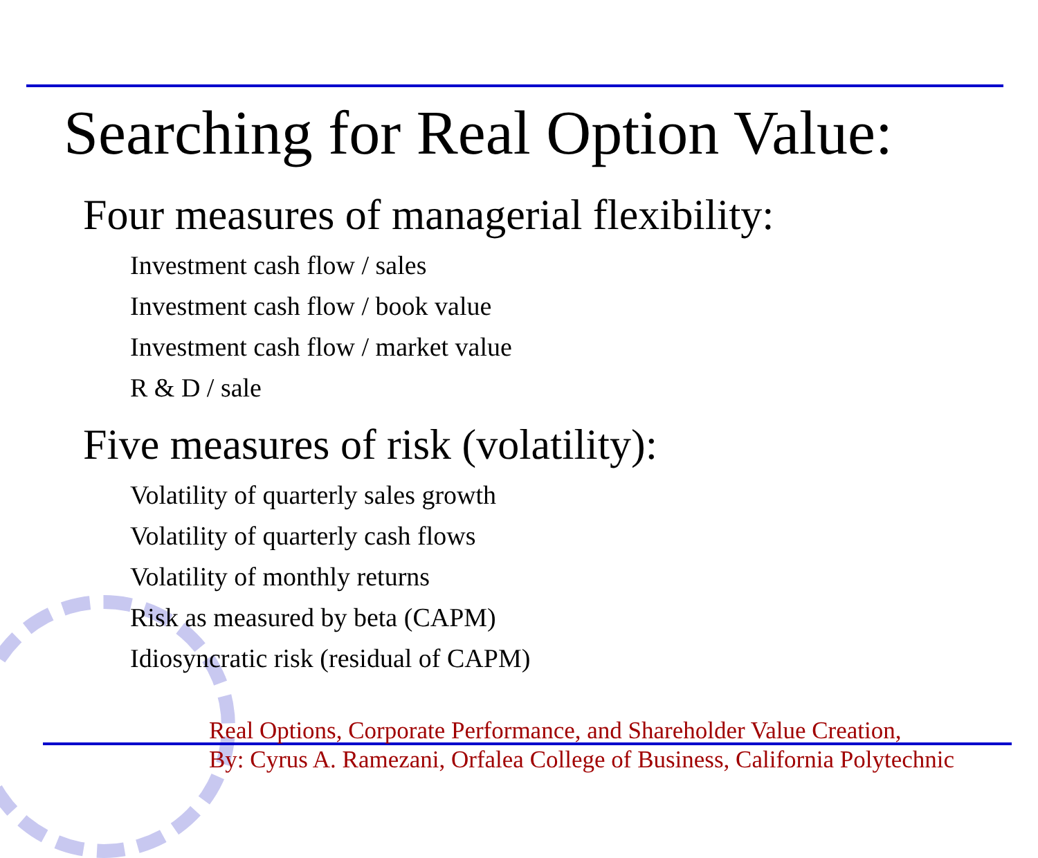Searching for Real Option Value:
Four measures of managerial flexibility:
Investment cash flow / sales
Investment cash flow / book value
Investment cash flow / market value
R & D / sale
Five measures of risk (volatility):
Volatility of quarterly sales growth
Volatility of quarterly cash flows
Volatility of monthly returns
Risk as measured by beta (CAPM)
Idiosyncratic risk (residual of CAPM)
Real Options, Corporate Performance, and Shareholder Value Creation,
By: Cyrus A. Ramezani, Orfalea College of Business, California Polytechnic